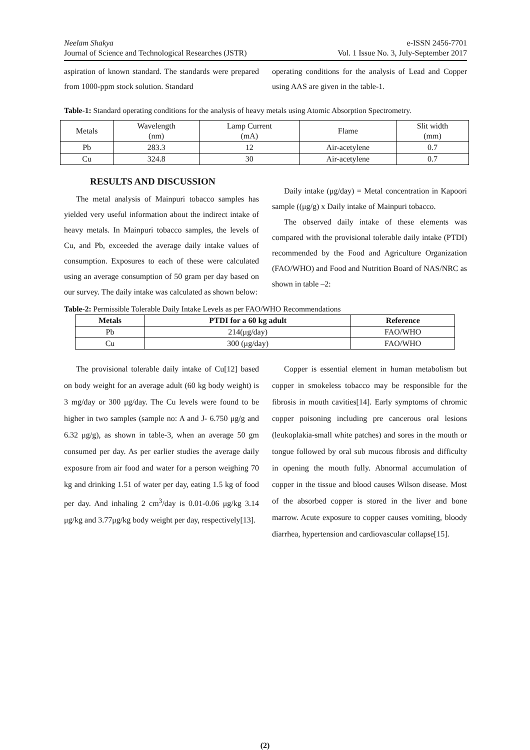Neelam Shakya
Journal of Science and Technological Researches (JSTR)
e-ISSN 2456-7701
Vol. 1 Issue No. 3, July-September 2017
aspiration of known standard. The standards were prepared from 1000-ppm stock solution. Standard
operating conditions for the analysis of Lead and Copper using AAS are given in the table-1.
Table-1: Standard operating conditions for the analysis of heavy metals using Atomic Absorption Spectrometry.
| Metals | Wavelength (nm) | Lamp Current (mA) | Flame | Slit width (mm) |
| Pb | 283.3 | 12 | Air-acetylene | 0.7 |
| Cu | 324.8 | 30 | Air-acetylene | 0.7 |
RESULTS AND DISCUSSION
The metal analysis of Mainpuri tobacco samples has yielded very useful information about the indirect intake of heavy metals. In Mainpuri tobacco samples, the levels of Cu, and Pb, exceeded the average daily intake values of consumption. Exposures to each of these were calculated using an average consumption of 50 gram per day based on our survey. The daily intake was calculated as shown below:
Daily intake (μg/day) = Metal concentration in Kapoori sample ((μg/g) x Daily intake of Mainpuri tobacco.
The observed daily intake of these elements was compared with the provisional tolerable daily intake (PTDI) recommended by the Food and Agriculture Organization (FAO/WHO) and Food and Nutrition Board of NAS/NRC as shown in table –2:
Table-2: Permissible Tolerable Daily Intake Levels as per FAO/WHO Recommendations
| Metals | PTDI for a 60 kg adult | Reference |
| --- | --- | --- |
| Pb | 214(μg/day) | FAO/WHO |
| Cu | 300 (μg/day) | FAO/WHO |
The provisional tolerable daily intake of Cu[12] based on body weight for an average adult (60 kg body weight) is 3 mg/day or 300 μg/day. The Cu levels were found to be higher in two samples (sample no: A and J- 6.750 μg/g and 6.32 μg/g), as shown in table-3, when an average 50 gm consumed per day. As per earlier studies the average daily exposure from air food and water for a person weighing 70 kg and drinking 1.51 of water per day, eating 1.5 kg of food per day. And inhaling 2 cm<sup>3</sup>/day is 0.01-0.06 μg/kg 3.14 μg/kg and 3.77μg/kg body weight per day, respectively[13].
Copper is essential element in human metabolism but copper in smokeless tobacco may be responsible for the fibrosis in mouth cavities[14]. Early symptoms of chromic copper poisoning including pre cancerous oral lesions (leukoplakia-small white patches) and sores in the mouth or tongue followed by oral sub mucous fibrosis and difficulty in opening the mouth fully. Abnormal accumulation of copper in the tissue and blood causes Wilson disease. Most of the absorbed copper is stored in the liver and bone marrow. Acute exposure to copper causes vomiting, bloody diarrhea, hypertension and cardiovascular collapse[15].
(2)